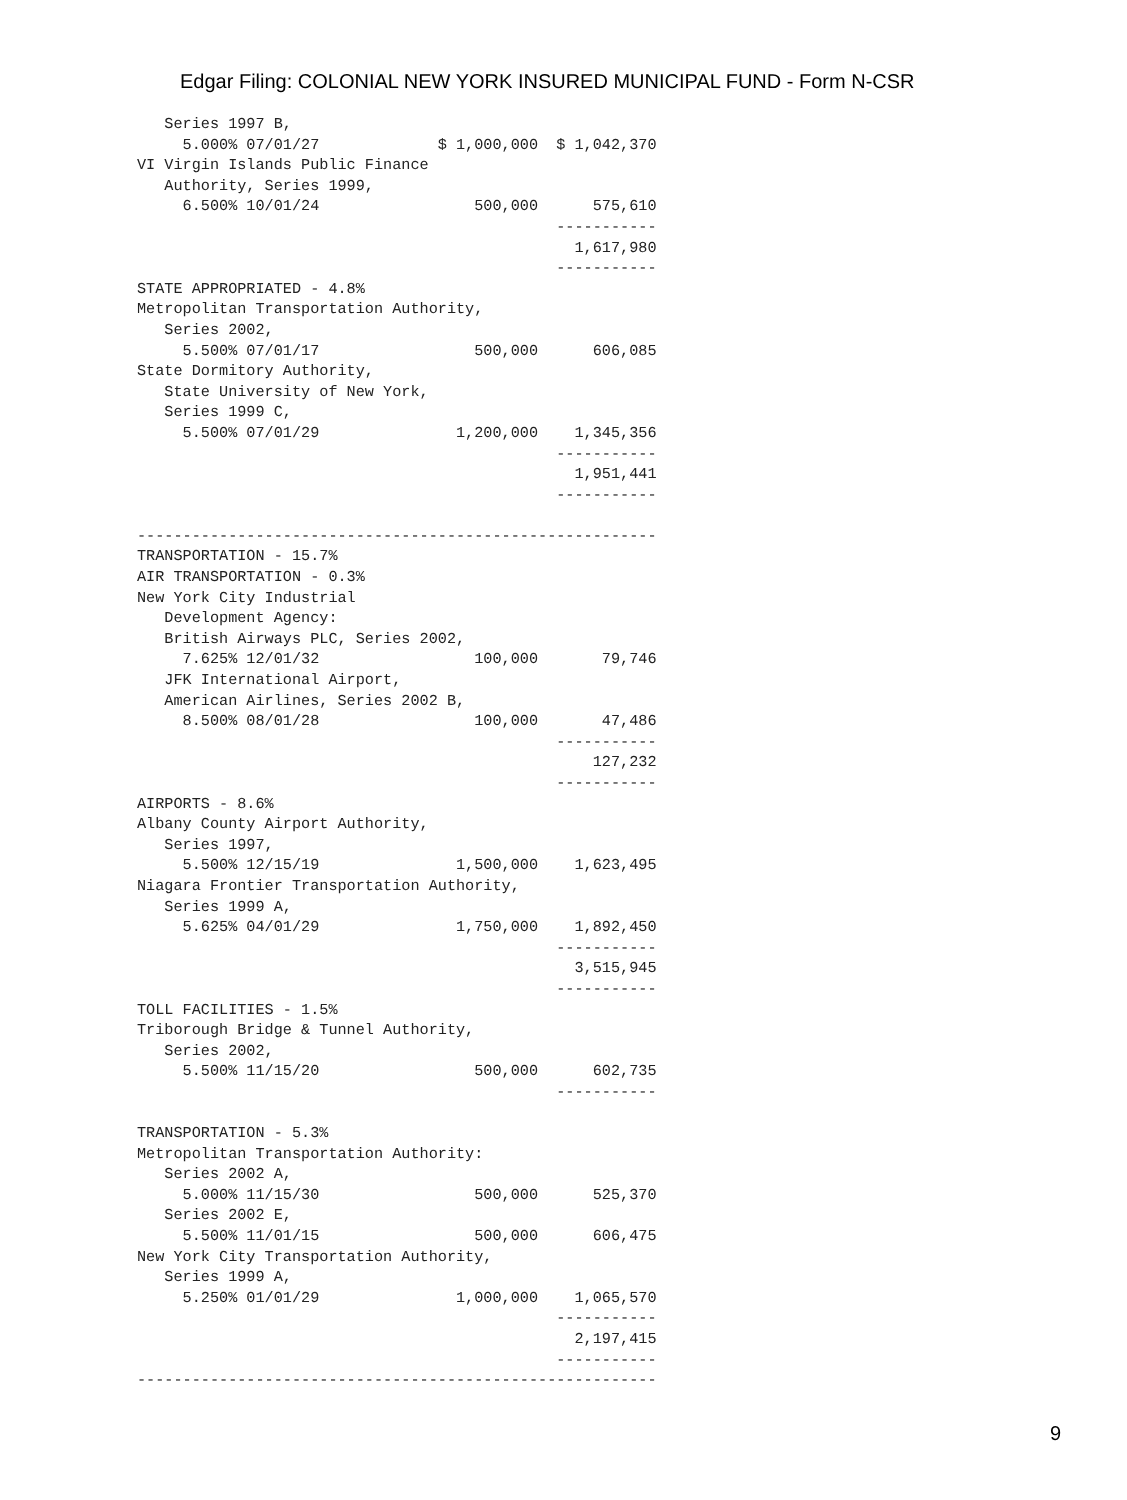Edgar Filing: COLONIAL NEW YORK INSURED MUNICIPAL FUND - Form N-CSR
   Series 1997 B,
     5.000% 07/01/27             $ 1,000,000  $ 1,042,370
VI Virgin Islands Public Finance
   Authority, Series 1999,
     6.500% 10/01/24                 500,000      575,610
                                              -----------
                                                1,617,980
                                              -----------
STATE APPROPRIATED - 4.8%
Metropolitan Transportation Authority,
   Series 2002,
     5.500% 07/01/17                 500,000      606,085
State Dormitory Authority,
   State University of New York,
   Series 1999 C,
     5.500% 07/01/29               1,200,000    1,345,356
                                              -----------
                                                1,951,441
                                              -----------

---------------------------------------------------------
TRANSPORTATION - 15.7%
AIR TRANSPORTATION - 0.3%
New York City Industrial
   Development Agency:
   British Airways PLC, Series 2002,
     7.625% 12/01/32                 100,000       79,746
   JFK International Airport,
   American Airlines, Series 2002 B,
     8.500% 08/01/28                 100,000       47,486
                                              -----------
                                                  127,232
                                              -----------
AIRPORTS - 8.6%
Albany County Airport Authority,
   Series 1997,
     5.500% 12/15/19               1,500,000    1,623,495
Niagara Frontier Transportation Authority,
   Series 1999 A,
     5.625% 04/01/29               1,750,000    1,892,450
                                              -----------
                                                3,515,945
                                              -----------
TOLL FACILITIES - 1.5%
Triborough Bridge & Tunnel Authority,
   Series 2002,
     5.500% 11/15/20                 500,000      602,735
                                              -----------

TRANSPORTATION - 5.3%
Metropolitan Transportation Authority:
   Series 2002 A,
     5.000% 11/15/30                 500,000      525,370
   Series 2002 E,
     5.500% 11/01/15                 500,000      606,475
New York City Transportation Authority,
   Series 1999 A,
     5.250% 01/01/29               1,000,000    1,065,570
                                              -----------
                                                2,197,415
                                              -----------
---------------------------------------------------------
9